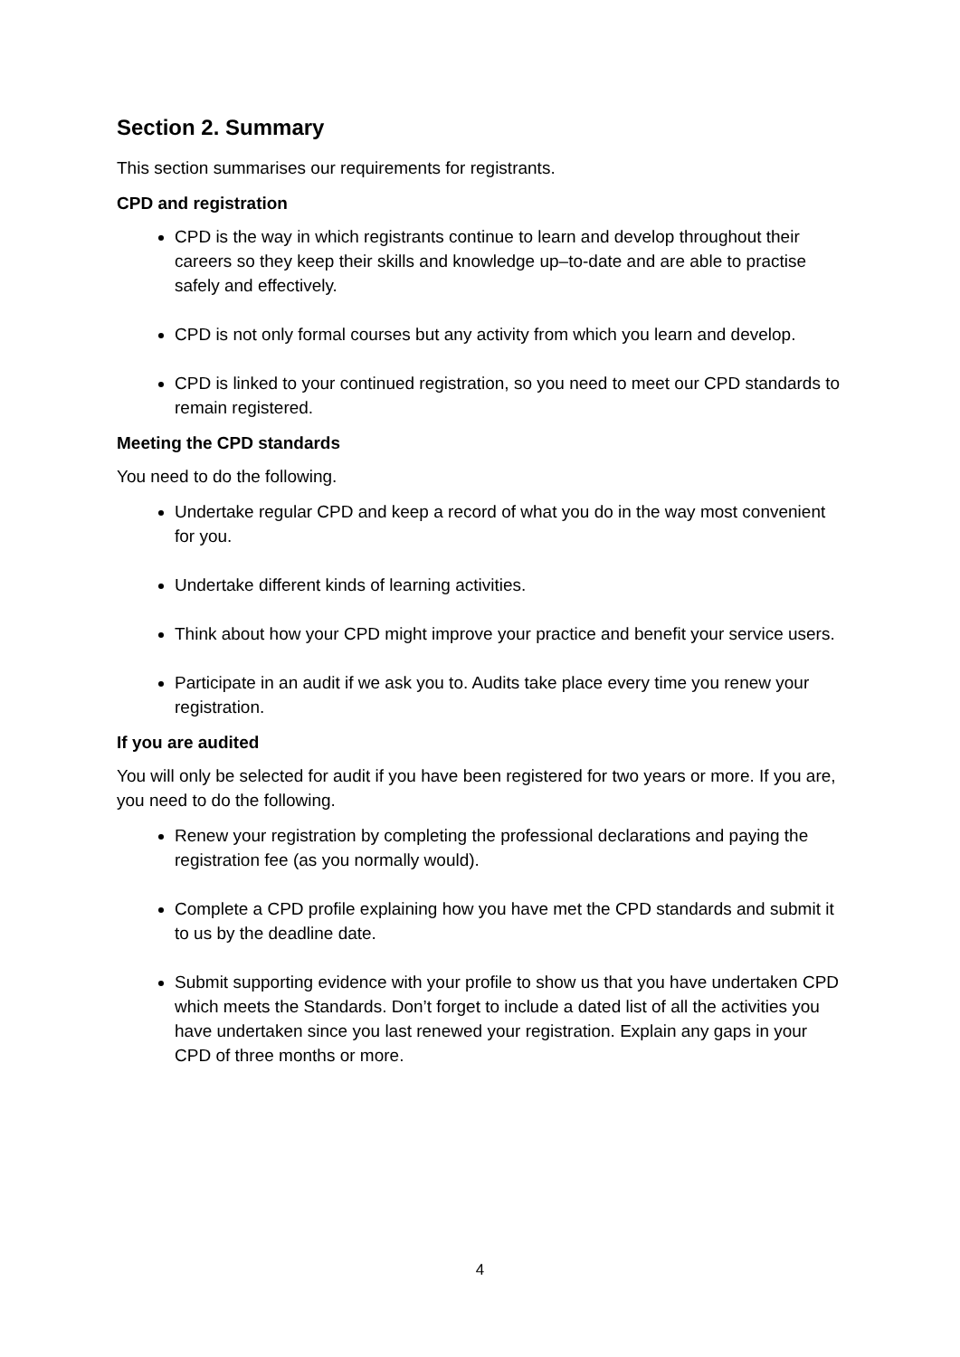Section 2. Summary
This section summarises our requirements for registrants.
CPD and registration
CPD is the way in which registrants continue to learn and develop throughout their careers so they keep their skills and knowledge up–to-date and are able to practise safely and effectively.
CPD is not only formal courses but any activity from which you learn and develop.
CPD is linked to your continued registration, so you need to meet our CPD standards to remain registered.
Meeting the CPD standards
You need to do the following.
Undertake regular CPD and keep a record of what you do in the way most convenient for you.
Undertake different kinds of learning activities.
Think about how your CPD might improve your practice and benefit your service users.
Participate in an audit if we ask you to. Audits take place every time you renew your registration.
If you are audited
You will only be selected for audit if you have been registered for two years or more. If you are, you need to do the following.
Renew your registration by completing the professional declarations and paying the registration fee (as you normally would).
Complete a CPD profile explaining how you have met the CPD standards and submit it to us by the deadline date.
Submit supporting evidence with your profile to show us that you have undertaken CPD which meets the Standards. Don’t forget to include a dated list of all the activities you have undertaken since you last renewed your registration. Explain any gaps in your CPD of three months or more.
4